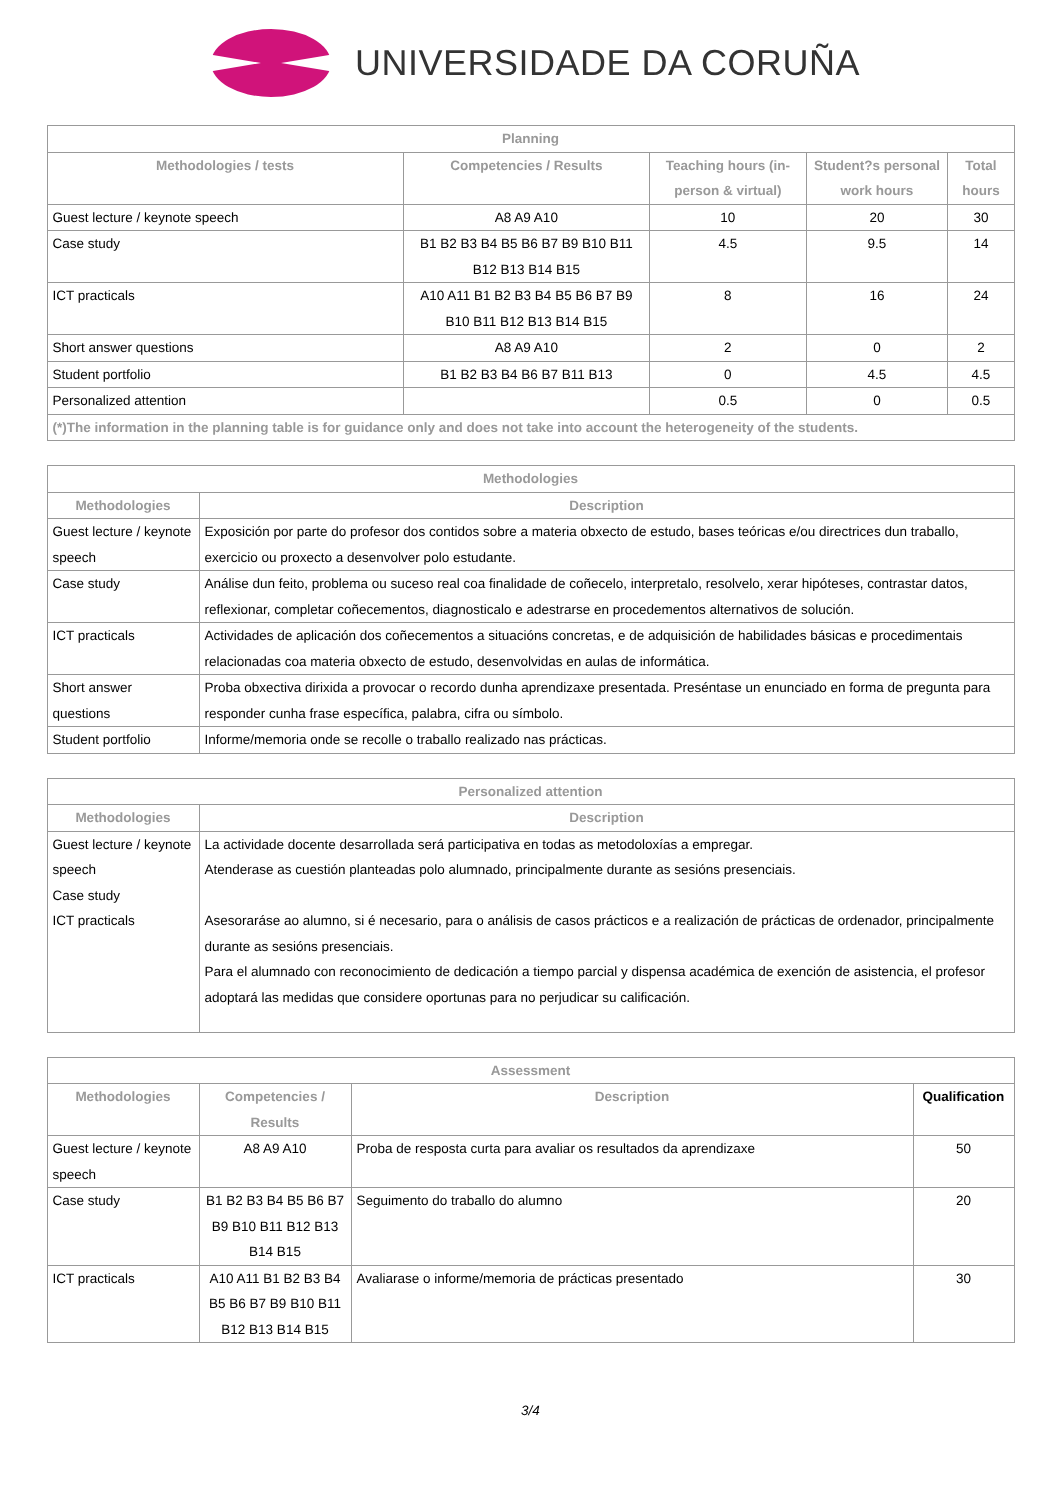UNIVERSIDADE DA CORUÑA
| Planning | | | | |
| --- | --- | --- | --- | --- |
| Methodologies / tests | Competencies / Results | Teaching hours (in-person & virtual) | Student?s personal work hours | Total hours |
| Guest lecture / keynote speech | A8 A9 A10 | 10 | 20 | 30 |
| Case study | B1 B2 B3 B4 B5 B6 B7 B9 B10 B11 B12 B13 B14 B15 | 4.5 | 9.5 | 14 |
| ICT practicals | A10 A11 B1 B2 B3 B4 B5 B6 B7 B9 B10 B11 B12 B13 B14 B15 | 8 | 16 | 24 |
| Short answer questions | A8 A9 A10 | 2 | 0 | 2 |
| Student portfolio | B1 B2 B3 B4 B6 B7 B11 B13 | 0 | 4.5 | 4.5 |
| Personalized attention | | 0.5 | 0 | 0.5 |
| (*)The information in the planning table is for guidance only and does not take into account the heterogeneity of the students. | | | | |
| Methodologies | |
| --- | --- |
| Methodologies | Description |
| Guest lecture / keynote speech | Exposición por parte do profesor dos contidos sobre a materia obxecto de estudo, bases teóricas e/ou directrices dun traballo, exercicio ou proxecto a desenvolver polo estudante. |
| Case study | Análise dun feito, problema ou suceso real coa finalidade de coñecelo, interpretalo, resolvelo, xerar hipóteses, contrastar datos, reflexionar, completar coñecementos, diagnosticalo e adestrarse en procedementos alternativos de solución. |
| ICT practicals | Actividades de aplicación dos coñecementos a situacións concretas, e de adquisición de habilidades básicas e procedimentais relacionadas coa materia obxecto de estudo, desenvolvidas en aulas de informática. |
| Short answer questions | Proba obxectiva dirixida a provocar o recordo dunha aprendizaxe presentada. Preséntase un enunciado en forma de pregunta para responder cunha frase específica, palabra, cifra ou símbolo. |
| Student portfolio | Informe/memoria onde se recolle o traballo realizado nas prácticas. |
| Personalized attention | |
| --- | --- |
| Methodologies | Description |
| Guest lecture / keynote speech Case study ICT practicals | La actividade docente desarrollada será participativa en todas as metodoloxías a empregar. Atenderase as cuestión planteadas polo alumnado, principalmente durante as sesións presenciais. Asesoraráse ao alumno, si é necesario, para o análisis de casos prácticos e a realización de prácticas de ordenador, principalmente durante as sesións presenciais. Para el alumnado con reconocimiento de dedicación a tiempo parcial y dispensa académica de exención de asistencia, el profesor adoptará las medidas que considere oportunas para no perjudicar su calificación. |
| Assessment | | | |
| --- | --- | --- | --- |
| Methodologies | Competencies / Results | Description | Qualification |
| Guest lecture / keynote speech | A8 A9 A10 | Proba de resposta curta para avaliar os resultados da aprendizaxe | 50 |
| Case study | B1 B2 B3 B4 B5 B6 B7 B9 B10 B11 B12 B13 B14 B15 | Seguimento do traballo do alumno | 20 |
| ICT practicals | A10 A11 B1 B2 B3 B4 B5 B6 B7 B9 B10 B11 B12 B13 B14 B15 | Avaliarase o informe/memoria de prácticas presentado | 30 |
3/4